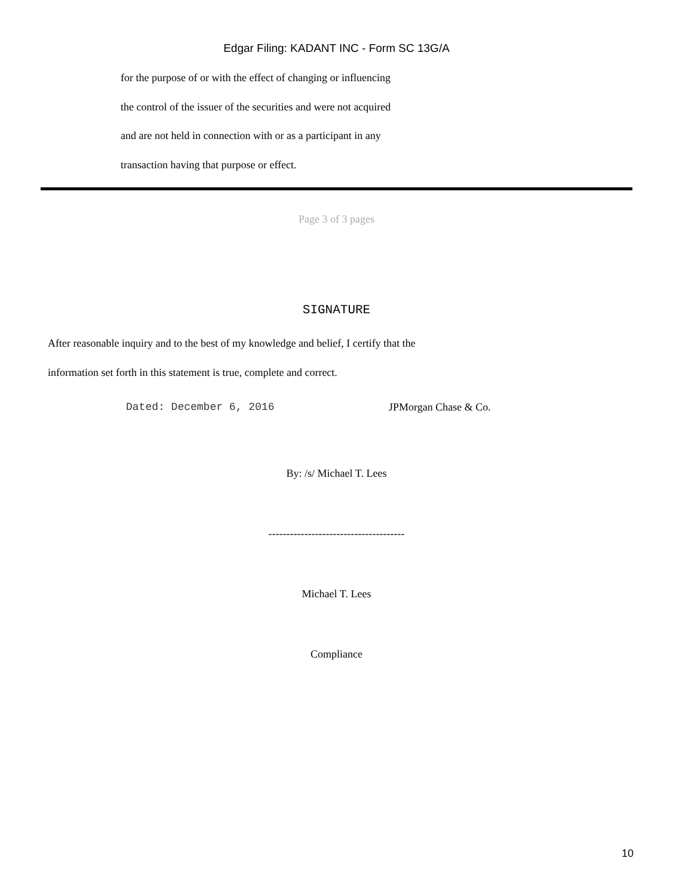Edgar Filing: KADANT INC - Form SC 13G/A
for the purpose of or with the effect of changing or influencing
the control of the issuer of the securities and were not acquired
and are not held in connection with or as a participant in any
transaction having that purpose or effect.
Page 3 of 3 pages
SIGNATURE
After reasonable inquiry and to the best of my knowledge and belief, I certify that the
information set forth in this statement is true, complete and correct.
Dated: December 6, 2016 JPMorgan Chase & Co.
By: /s/ Michael T. Lees
--------------------------------------
Michael T. Lees
Compliance
10